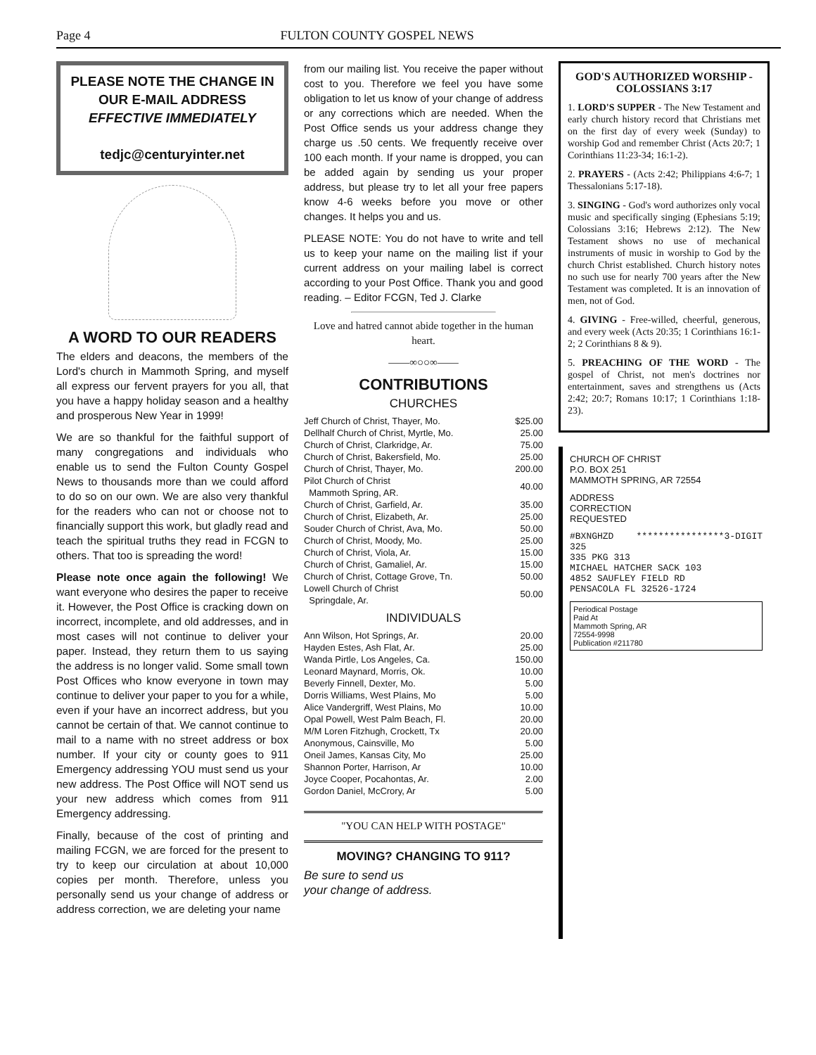Page 4 FULTON COUNTY GOSPEL NEWS
PLEASE NOTE THE CHANGE IN OUR E-MAIL ADDRESS
EFFECTIVE IMMEDIATELY
tedjc@centuryinter.net
A WORD TO OUR READERS
The elders and deacons, the members of the Lord's church in Mammoth Spring, and myself all express our fervent prayers for you all, that you have a happy holiday season and a healthy and prosperous New Year in 1999!
We are so thankful for the faithful support of many congregations and individuals who enable us to send the Fulton County Gospel News to thousands more than we could afford to do so on our own. We are also very thankful for the readers who can not or choose not to financially support this work, but gladly read and teach the spiritual truths they read in FCGN to others. That too is spreading the word!
Please note once again the following! We want everyone who desires the paper to receive it. However, the Post Office is cracking down on incorrect, incomplete, and old addresses, and in most cases will not continue to deliver your paper. Instead, they return them to us saying the address is no longer valid. Some small town Post Offices who know everyone in town may continue to deliver your paper to you for a while, even if your have an incorrect address, but you cannot be certain of that. We cannot continue to mail to a name with no street address or box number. If your city or county goes to 911 Emergency addressing YOU must send us your new address. The Post Office will NOT send us your new address which comes from 911 Emergency addressing.
Finally, because of the cost of printing and mailing FCGN, we are forced for the present to try to keep our circulation at about 10,000 copies per month. Therefore, unless you personally send us your change of address or address correction, we are deleting your name
from our mailing list. You receive the paper without cost to you. Therefore we feel you have some obligation to let us know of your change of address or any corrections which are needed. When the Post Office sends us your address change they charge us .50 cents. We frequently receive over 100 each month. If your name is dropped, you can be added again by sending us your proper address, but please try to let all your free papers know 4-6 weeks before you move or other changes. It helps you and us.
PLEASE NOTE: You do not have to write and tell us to keep your name on the mailing list if your current address on your mailing label is correct according to your Post Office. Thank you and good reading. – Editor FCGN, Ted J. Clarke
Love and hatred cannot abide together in the human heart.
——∞○○∞——
CONTRIBUTIONS
CHURCHES
| Jeff Church of Christ, Thayer, Mo. | $25.00 |
| Dellhalf Church of Christ, Myrtle, Mo. | 25.00 |
| Church of Christ, Clarkridge, Ar. | 75.00 |
| Church of Christ, Bakersfield, Mo. | 25.00 |
| Church of Christ, Thayer, Mo. | 200.00 |
| Pilot Church of Christ Mammoth Spring, AR. | 40.00 |
| Church of Christ, Garfield, Ar. | 35.00 |
| Church of Christ, Elizabeth, Ar. | 25.00 |
| Souder Church of Christ, Ava, Mo. | 50.00 |
| Church of Christ, Moody, Mo. | 25.00 |
| Church of Christ, Viola, Ar. | 15.00 |
| Church of Christ, Gamaliel, Ar. | 15.00 |
| Church of Christ, Cottage Grove, Tn. | 50.00 |
| Lowell Church of Christ Springdale, Ar. | 50.00 |
INDIVIDUALS
| Ann Wilson, Hot Springs, Ar. | 20.00 |
| Hayden Estes, Ash Flat, Ar. | 25.00 |
| Wanda Pirtle, Los Angeles, Ca. | 150.00 |
| Leonard Maynard, Morris, Ok. | 10.00 |
| Beverly Finnell, Dexter, Mo. | 5.00 |
| Dorris Williams, West Plains, Mo | 5.00 |
| Alice Vandergriff, West Plains, Mo | 10.00 |
| Opal Powell, West Palm Beach, Fl. | 20.00 |
| M/M Loren Fitzhugh, Crockett, Tx | 20.00 |
| Anonymous, Cainsville, Mo | 5.00 |
| Oneil James, Kansas City, Mo | 25.00 |
| Shannon Porter, Harrison, Ar | 10.00 |
| Joyce Cooper, Pocahontas, Ar. | 2.00 |
| Gordon Daniel, McCrory, Ar | 5.00 |
"YOU CAN HELP WITH POSTAGE"
MOVING? CHANGING TO 911?
Be sure to send us
your change of address.
GOD'S AUTHORIZED WORSHIP - COLOSSIANS 3:17
1. LORD'S SUPPER - The New Testament and early church history record that Christians met on the first day of every week (Sunday) to worship God and remember Christ (Acts 20:7; 1 Corinthians 11:23-34; 16:1-2).
2. PRAYERS - (Acts 2:42; Philippians 4:6-7; 1 Thessalonians 5:17-18).
3. SINGING - God's word authorizes only vocal music and specifically singing (Ephesians 5:19; Colossians 3:16; Hebrews 2:12). The New Testament shows no use of mechanical instruments of music in worship to God by the church Christ established. Church history notes no such use for nearly 700 years after the New Testament was completed. It is an innovation of men, not of God.
4. GIVING - Free-willed, cheerful, generous, and every week (Acts 20:35; 1 Corinthians 16:1-2; 2 Corinthians 8 & 9).
5. PREACHING OF THE WORD - The gospel of Christ, not men's doctrines nor entertainment, saves and strengthens us (Acts 2:42; 20:7; Romans 10:17; 1 Corinthians 1:18-23).
CHURCH OF CHRIST
P.O. BOX 251
MAMMOTH SPRING, AR 72554
ADDRESS
CORRECTION
REQUESTED
#BXNGHZD ****************3-DIGIT 325
335 PKG 313
MICHAEL HATCHER SACK 103
4852 SAUFLEY FIELD RD
PENSACOLA FL 32526-1724
Periodical Postage
Paid At
Mammoth Spring, AR
72554-9998
Publication #211780